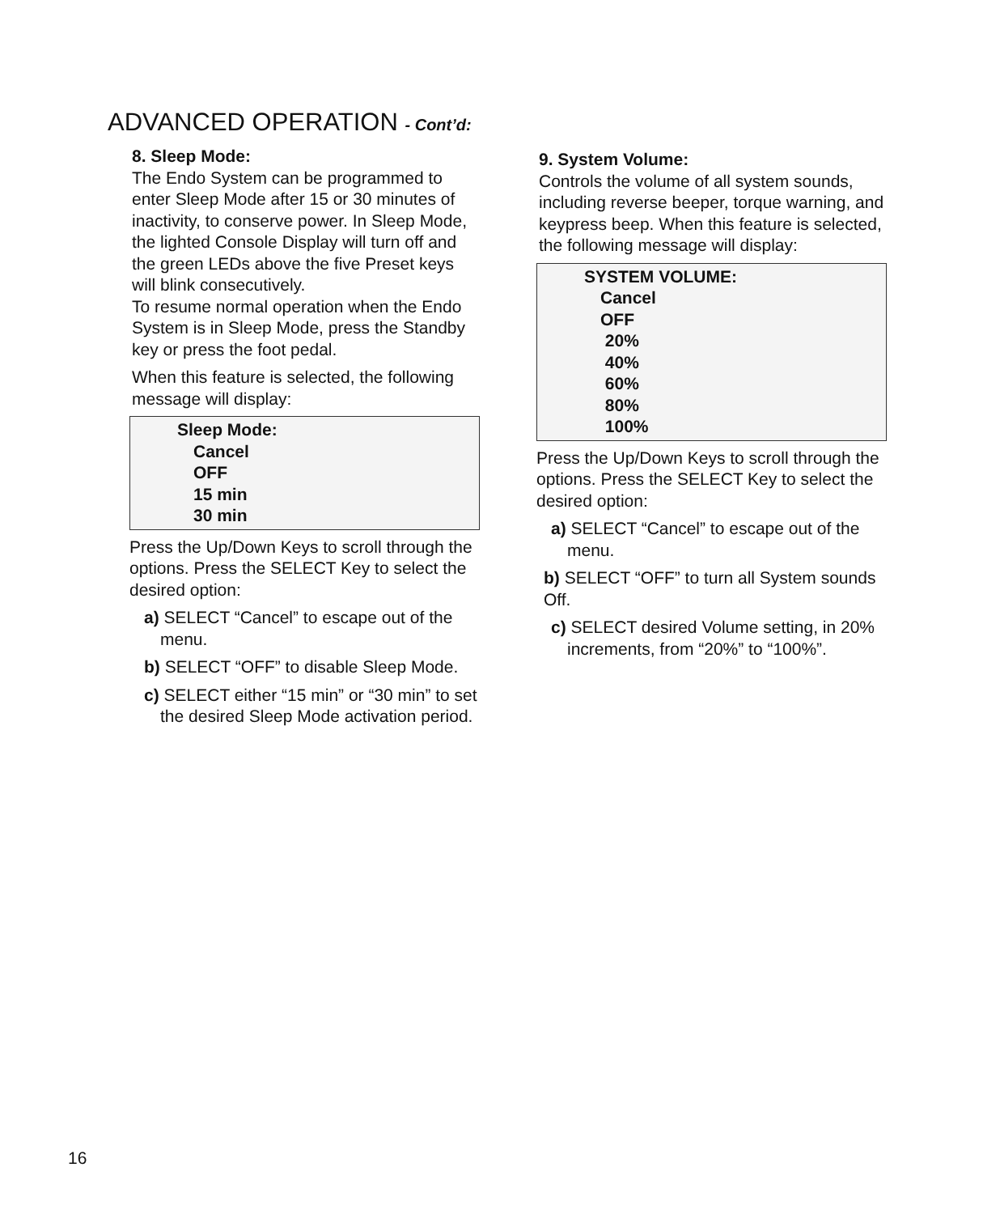ADVANCED OPERATION - Cont’d:
8. Sleep Mode:
The Endo System can be programmed to enter Sleep Mode after 15 or 30 minutes of inactivity, to conserve power. In Sleep Mode, the lighted Console Display will turn off and the green LEDs above the five Preset keys will blink consecutively.
To resume normal operation when the Endo System is in Sleep Mode, press the Standby key or press the foot pedal.
When this feature is selected, the following message will display:
Sleep Mode:
Cancel
OFF
15 min
30 min
Press the Up/Down Keys to scroll through the options. Press the SELECT Key to select the desired option:
a) SELECT “Cancel” to escape out of the menu.
b) SELECT “OFF” to disable Sleep Mode.
c) SELECT either “15 min” or “30 min” to set the desired Sleep Mode activation period.
9. System Volume:
Controls the volume of all system sounds, including reverse beeper, torque warning, and keypress beep. When this feature is selected, the following message will display:
SYSTEM VOLUME:
Cancel
OFF
20%
40%
60%
80%
100%
Press the Up/Down Keys to scroll through the options. Press the SELECT Key to select the desired option:
a) SELECT “Cancel” to escape out of the menu.
b) SELECT “OFF” to turn all System sounds Off.
c) SELECT desired Volume setting, in 20% increments, from “20%” to “100%”.
16